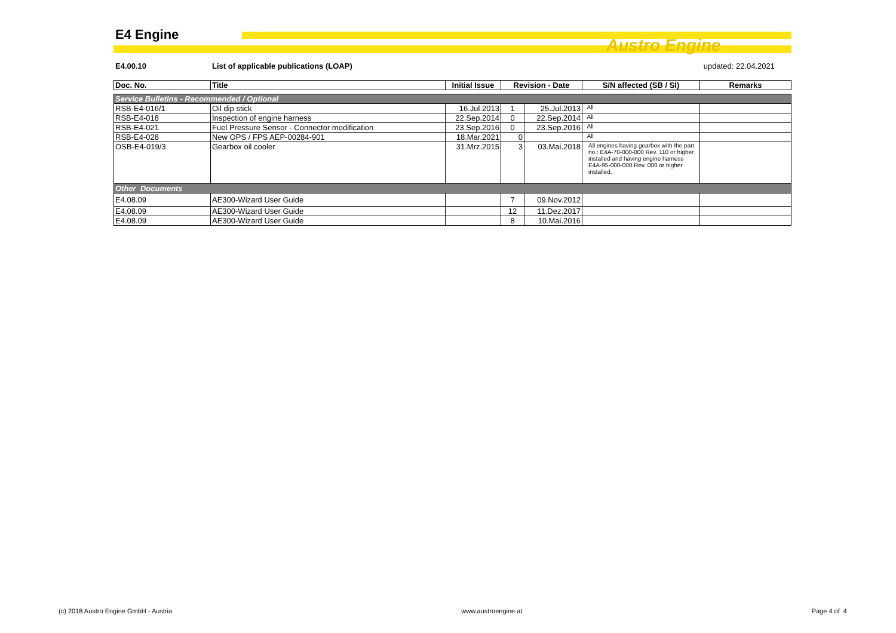Austro Engine
E4 Engine
E4.00.10 List of applicable publications (LOAP) updated: 22.04.2021
| Doc. No. | Title | Initial Issue | Revision - Date | | S/N affected (SB / SI) | Remarks |
| --- | --- | --- | --- | --- | --- | --- |
| Service Bulletins - Recommended / Optional | | | | | | |
| RSB-E4-016/1 | Oil dip stick | 16.Jul.2013 | 1 | 25.Jul.2013 | All | |
| RSB-E4-018 | Inspection of engine harness | 22.Sep.2014 | 0 | 22.Sep.2014 | All | |
| RSB-E4-021 | Fuel Pressure Sensor - Connector modification | 23.Sep.2016 | 0 | 23.Sep.2016 | All | |
| RSB-E4-028 | New OPS / FPS AEP-00284-901 | 18.Mar.2021 | 0 | | All | |
| OSB-E4-019/3 | Gearbox oil cooler | 31.Mrz.2015 | 3 | 03.Mai.2018 | All engines having gearbox with the part no.: E4A-70-000-000 Rev. 110 or higher installed and having engine harness E4A-95-000-000 Rev. 000 or higher installed. | |
| Other Documents | | | | | | |
| E4.08.09 | AE300-Wizard User Guide | | 7 | 09.Nov.2012 | | |
| E4.08.09 | AE300-Wizard User Guide | | 12 | 11.Dez.2017 | | |
| E4.08.09 | AE300-Wizard User Guide | | 8 | 10.Mai.2016 | | |
(c) 2018 Austro Engine GmbH - Austria www.austroengine.at Page 4 of 4